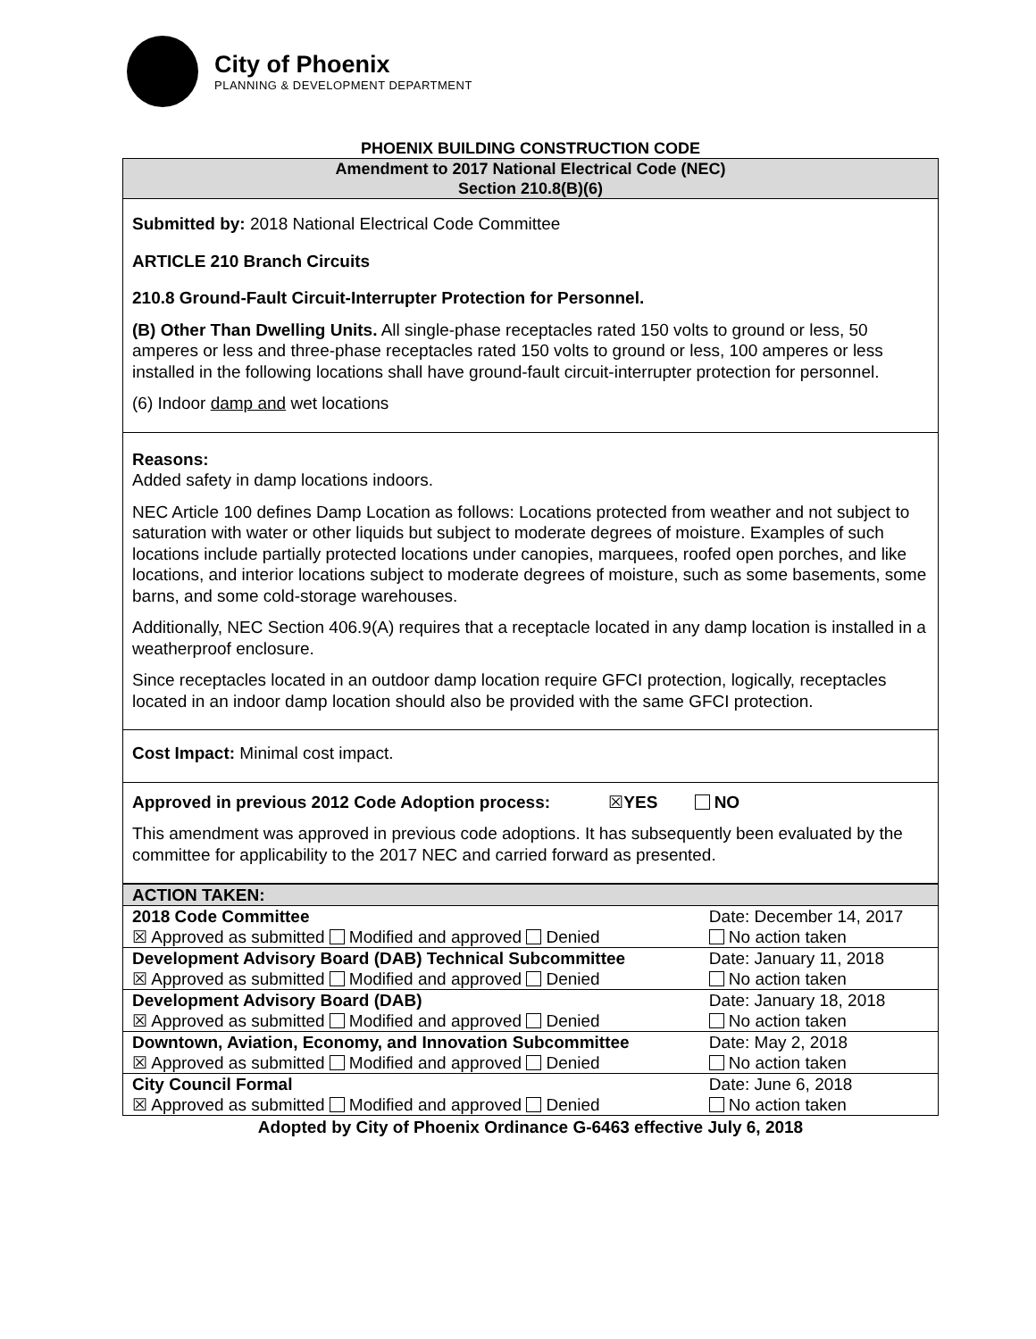City of Phoenix
PLANNING & DEVELOPMENT DEPARTMENT
PHOENIX BUILDING CONSTRUCTION CODE
Amendment to 2017 National Electrical Code (NEC)
Section 210.8(B)(6)
Submitted by: 2018 National Electrical Code Committee
ARTICLE 210 Branch Circuits
210.8 Ground-Fault Circuit-Interrupter Protection for Personnel.
(B) Other Than Dwelling Units. All single-phase receptacles rated 150 volts to ground or less, 50 amperes or less and three-phase receptacles rated 150 volts to ground or less, 100 amperes or less installed in the following locations shall have ground-fault circuit-interrupter protection for personnel.
(6) Indoor damp and wet locations
Reasons:
Added safety in damp locations indoors.
NEC Article 100 defines Damp Location as follows: Locations protected from weather and not subject to saturation with water or other liquids but subject to moderate degrees of moisture. Examples of such locations include partially protected locations under canopies, marquees, roofed open porches, and like locations, and interior locations subject to moderate degrees of moisture, such as some basements, some barns, and some cold-storage warehouses.
Additionally, NEC Section 406.9(A) requires that a receptacle located in any damp location is installed in a weatherproof enclosure.
Since receptacles located in an outdoor damp location require GFCI protection, logically, receptacles located in an indoor damp location should also be provided with the same GFCI protection.
Cost Impact: Minimal cost impact.
Approved in previous 2012 Code Adoption process: ☒YES NO
This amendment was approved in previous code adoptions. It has subsequently been evaluated by the committee for applicability to the 2017 NEC and carried forward as presented.
| ACTION TAKEN: | |
| 2018 Code Committee | Date: December 14, 2017 |
| ☒ Approved as submitted Modified and approved Denied | No action taken |
| Development Advisory Board (DAB) Technical Subcommittee | Date: January 11, 2018 |
| ☒ Approved as submitted Modified and approved Denied | No action taken |
| Development Advisory Board (DAB) | Date: January 18, 2018 |
| ☒ Approved as submitted Modified and approved Denied | No action taken |
| Downtown, Aviation, Economy, and Innovation Subcommittee | Date: May 2, 2018 |
| ☒ Approved as submitted Modified and approved Denied | No action taken |
| City Council Formal | Date: June 6, 2018 |
| ☒ Approved as submitted Modified and approved Denied | No action taken |
Adopted by City of Phoenix Ordinance G-6463 effective July 6, 2018